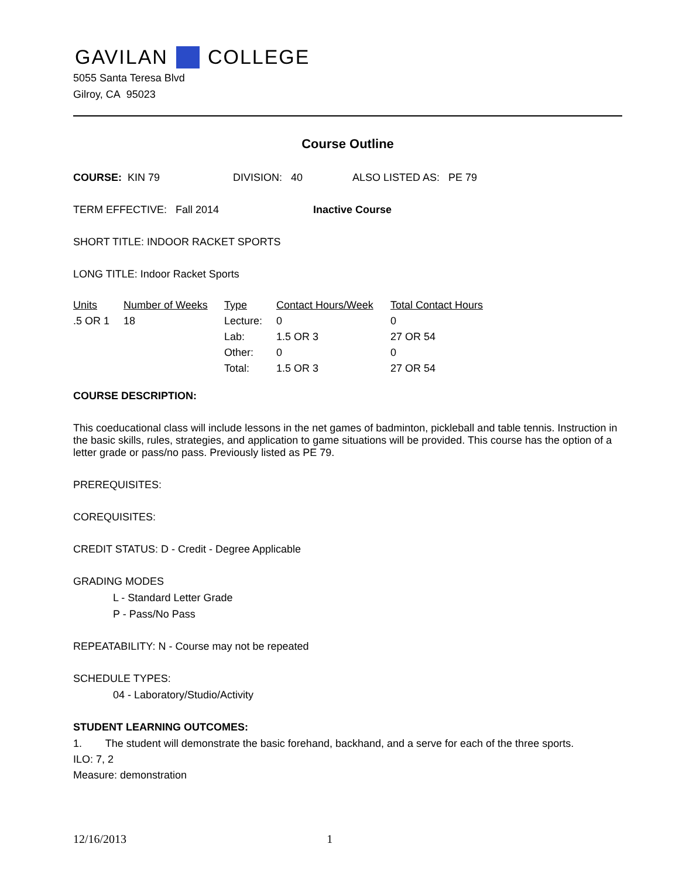GAVILAN COLLEGE
5055 Santa Teresa Blvd
Gilroy, CA 95023
Course Outline
COURSE: KIN 79 DIVISION: 40 ALSO LISTED AS: PE 79
TERM EFFECTIVE: Fall 2014 Inactive Course
SHORT TITLE: INDOOR RACKET SPORTS
LONG TITLE: Indoor Racket Sports
| Units | Number of Weeks | Type | Contact Hours/Week | Total Contact Hours |
| --- | --- | --- | --- | --- |
| .5 OR 1 | 18 | Lecture: | 0 | 0 |
| | | Lab: | 1.5 OR 3 | 27 OR 54 |
| | | Other: | 0 | 0 |
| | | Total: | 1.5 OR 3 | 27 OR 54 |
COURSE DESCRIPTION:
This coeducational class will include lessons in the net games of badminton, pickleball and table tennis. Instruction in the basic skills, rules, strategies, and application to game situations will be provided. This course has the option of a letter grade or pass/no pass. Previously listed as PE 79.
PREREQUISITES:
COREQUISITES:
CREDIT STATUS: D - Credit - Degree Applicable
GRADING MODES
L - Standard Letter Grade
P - Pass/No Pass
REPEATABILITY: N - Course may not be repeated
SCHEDULE TYPES:
04 - Laboratory/Studio/Activity
STUDENT LEARNING OUTCOMES:
1. The student will demonstrate the basic forehand, backhand, and a serve for each of the three sports.
ILO: 7, 2
Measure: demonstration
12/16/2013 1